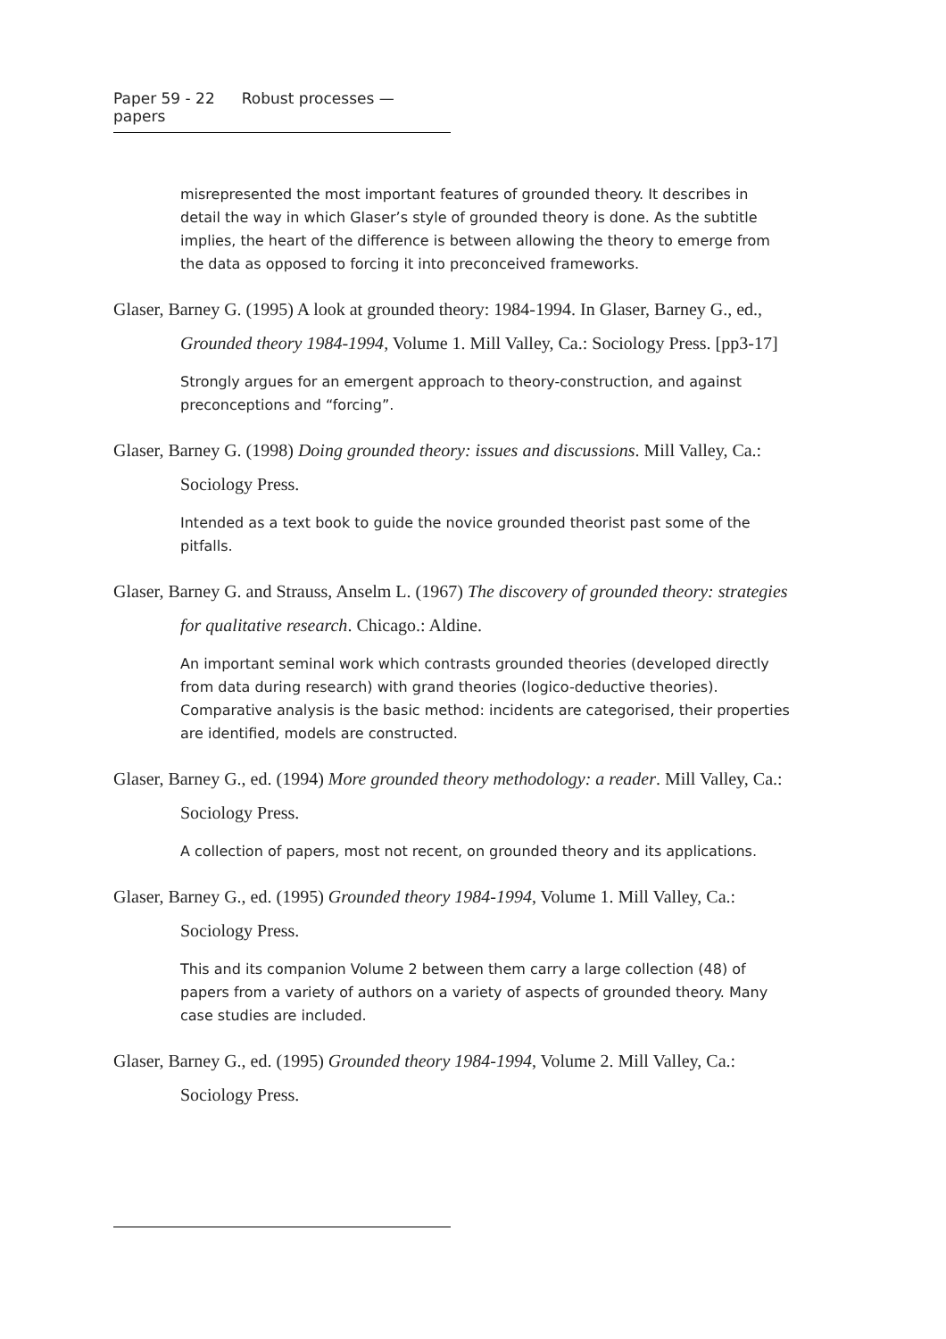Paper 59 - 22 Robust processes — papers
misrepresented the most important features of grounded theory. It describes in detail the way in which Glaser’s style of grounded theory is done. As the subtitle implies, the heart of the difference is between allowing the theory to emerge from the data as opposed to forcing it into preconceived frameworks.
Glaser, Barney G. (1995) A look at grounded theory: 1984-1994. In Glaser, Barney G., ed., Grounded theory 1984-1994, Volume 1. Mill Valley, Ca.: Sociology Press. [pp3-17]
Strongly argues for an emergent approach to theory-construction, and against preconceptions and “forcing”.
Glaser, Barney G. (1998) Doing grounded theory: issues and discussions. Mill Valley, Ca.: Sociology Press.
Intended as a text book to guide the novice grounded theorist past some of the pitfalls.
Glaser, Barney G. and Strauss, Anselm L. (1967) The discovery of grounded theory: strategies for qualitative research. Chicago.: Aldine.
An important seminal work which contrasts grounded theories (developed directly from data during research) with grand theories (logico-deductive theories). Comparative analysis is the basic method: incidents are categorised, their properties are identified, models are constructed.
Glaser, Barney G., ed. (1994) More grounded theory methodology: a reader. Mill Valley, Ca.: Sociology Press.
A collection of papers, most not recent, on grounded theory and its applications.
Glaser, Barney G., ed. (1995) Grounded theory 1984-1994, Volume 1. Mill Valley, Ca.: Sociology Press.
This and its companion Volume 2 between them carry a large collection (48) of papers from a variety of authors on a variety of aspects of grounded theory. Many case studies are included.
Glaser, Barney G., ed. (1995) Grounded theory 1984-1994, Volume 2. Mill Valley, Ca.: Sociology Press.